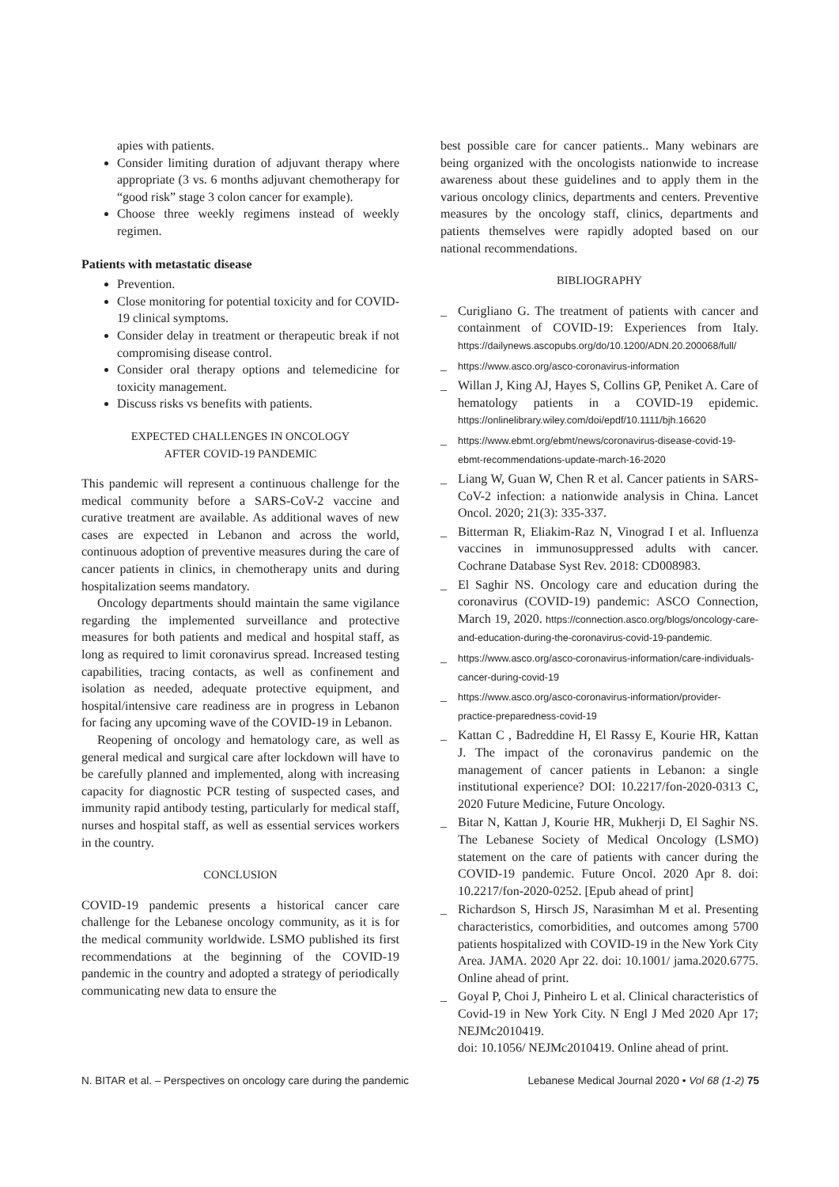apies with patients.
Consider limiting duration of adjuvant therapy where appropriate (3 vs. 6 months adjuvant chemotherapy for “good risk” stage 3 colon cancer for example).
Choose three weekly regimens instead of weekly regimen.
Patients with metastatic disease
Prevention.
Close monitoring for potential toxicity and for COVID-19 clinical symptoms.
Consider delay in treatment or therapeutic break if not compromising disease control.
Consider oral therapy options and telemedicine for toxicity management.
Discuss risks vs benefits with patients.
EXPECTED CHALLENGES IN ONCOLOGY
AFTER COVID-19 PANDEMIC
This pandemic will represent a continuous challenge for the medical community before a SARS-CoV-2 vaccine and curative treatment are available. As additional waves of new cases are expected in Lebanon and across the world, continuous adoption of preventive measures during the care of cancer patients in clinics, in chemotherapy units and during hospitalization seems mandatory.
Oncology departments should maintain the same vigilance regarding the implemented surveillance and protective measures for both patients and medical and hospital staff, as long as required to limit coronavirus spread. Increased testing capabilities, tracing contacts, as well as confinement and isolation as needed, adequate protective equipment, and hospital/intensive care readiness are in progress in Lebanon for facing any upcoming wave of the COVID-19 in Lebanon.
Reopening of oncology and hematology care, as well as general medical and surgical care after lockdown will have to be carefully planned and implemented, along with increasing capacity for diagnostic PCR testing of suspected cases, and immunity rapid antibody testing, particularly for medical staff, nurses and hospital staff, as well as essential services workers in the country.
CONCLUSION
COVID-19 pandemic presents a historical cancer care challenge for the Lebanese oncology community, as it is for the medical community worldwide. LSMO published its first recommendations at the beginning of the COVID-19 pandemic in the country and adopted a strategy of periodically communicating new data to ensure the
best possible care for cancer patients.. Many webinars are being organized with the oncologists nationwide to increase awareness about these guidelines and to apply them in the various oncology clinics, departments and centers. Preventive measures by the oncology staff, clinics, departments and patients themselves were rapidly adopted based on our national recommendations.
BIBLIOGRAPHY
_ Curigliano G. The treatment of patients with cancer and containment of COVID-19: Experiences from Italy. https://dailynews.ascopubs.org/do/10.1200/ADN.20.200068/full/
_ https://www.asco.org/asco-coronavirus-information
_ Willan J, King AJ, Hayes S, Collins GP, Peniket A. Care of hematology patients in a COVID-19 epidemic. https://onlinelibrary.wiley.com/doi/epdf/10.1111/bjh.16620
_ https://www.ebmt.org/ebmt/news/coronavirus-disease-covid-19-ebmt-recommendations-update-march-16-2020
_ Liang W, Guan W, Chen R et al. Cancer patients in SARS-CoV-2 infection: a nationwide analysis in China. Lancet Oncol. 2020; 21(3): 335-337.
_ Bitterman R, Eliakim-Raz N, Vinograd I et al. Influenza vaccines in immunosuppressed adults with cancer. Cochrane Database Syst Rev. 2018: CD008983.
_ El Saghir NS. Oncology care and education during the coronavirus (COVID-19) pandemic: ASCO Connection, March 19, 2020. https://connection.asco.org/blogs/oncology-care-and-education-during-the-coronavirus-covid-19-pandemic.
_ https://www.asco.org/asco-coronavirus-information/care-individuals-cancer-during-covid-19
_ https://www.asco.org/asco-coronavirus-information/provider-practice-preparedness-covid-19
_ Kattan C , Badreddine H, El Rassy E, Kourie HR, Kattan J. The impact of the coronavirus pandemic on the management of cancer patients in Lebanon: a single institutional experience? DOI: 10.2217/fon-2020-0313 C, 2020 Future Medicine, Future Oncology.
_ Bitar N, Kattan J, Kourie HR, Mukherji D, El Saghir NS. The Lebanese Society of Medical Oncology (LSMO) statement on the care of patients with cancer during the COVID-19 pandemic. Future Oncol. 2020 Apr 8. doi: 10.2217/fon-2020-0252. [Epub ahead of print]
_ Richardson S, Hirsch JS, Narasimhan M et al. Presenting characteristics, comorbidities, and outcomes among 5700 patients hospitalized with COVID-19 in the New York City Area. JAMA. 2020 Apr 22. doi: 10.1001/ jama.2020.6775. Online ahead of print.
_ Goyal P, Choi J, Pinheiro L et al. Clinical characteristics of Covid-19 in New York City. N Engl J Med 2020 Apr 17; NEJMc2010419.
doi: 10.1056/ NEJMc2010419. Online ahead of print.
N. BITAR et al. – Perspectives on oncology care during the pandemic Lebanese Medical Journal 2020 • Vol 68 (1-2) 75